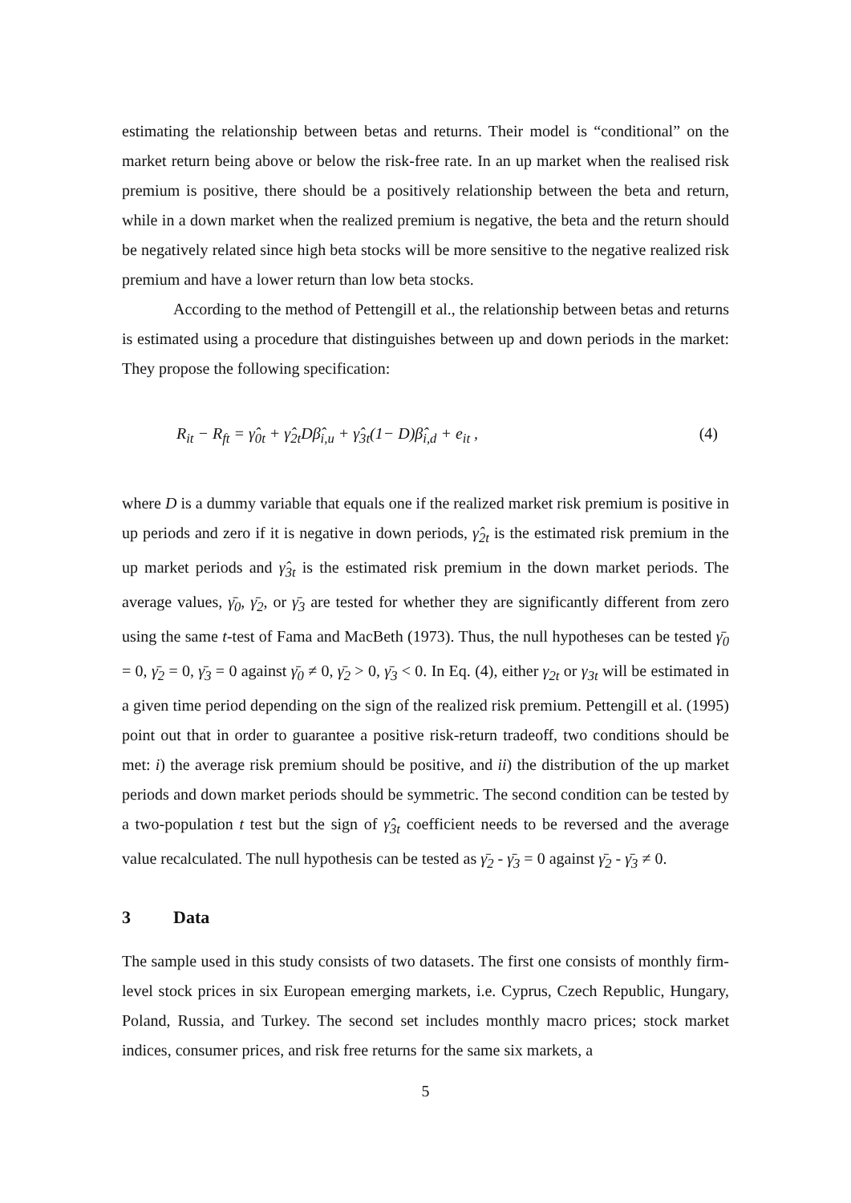estimating the relationship between betas and returns. Their model is “conditional” on the market return being above or below the risk-free rate. In an up market when the realised risk premium is positive, there should be a positively relationship between the beta and return, while in a down market when the realized premium is negative, the beta and the return should be negatively related since high beta stocks will be more sensitive to the negative realized risk premium and have a lower return than low beta stocks.
According to the method of Pettengill et al., the relationship between betas and returns is estimated using a procedure that distinguishes between up and down periods in the market: They propose the following specification:
R<sub>it</sub> − R<sub>ft</sub> = γ̂<sub>0t</sub> + γ̂<sub>2t</sub>Dβ̂<sub>i,u</sub> + γ̂<sub>3t</sub>(1− D)β̂<sub>i,d</sub> + e<sub>it</sub> , (4)
where D is a dummy variable that equals one if the realized market risk premium is positive in up periods and zero if it is negative in down periods, γ̂<sub>2t</sub> is the estimated risk premium in the up market periods and γ̂<sub>3t</sub> is the estimated risk premium in the down market periods. The average values, γ̄<sub>0</sub>, γ̄<sub>2</sub>, or γ̄<sub>3</sub> are tested for whether they are significantly different from zero using the same t-test of Fama and MacBeth (1973). Thus, the null hypotheses can be tested γ̄<sub>0</sub> = 0, γ̄<sub>2</sub> = 0, γ̄<sub>3</sub> = 0 against γ̄<sub>0</sub> ≠ 0, γ̄<sub>2</sub> > 0, γ̄<sub>3</sub> < 0. In Eq. (4), either γ<sub>2t</sub> or γ<sub>3t</sub> will be estimated in a given time period depending on the sign of the realized risk premium. Pettengill et al. (1995) point out that in order to guarantee a positive risk-return tradeoff, two conditions should be met: i) the average risk premium should be positive, and ii) the distribution of the up market periods and down market periods should be symmetric. The second condition can be tested by a two-population t test but the sign of γ̂<sub>3t</sub> coefficient needs to be reversed and the average value recalculated. The null hypothesis can be tested as γ̄<sub>2</sub> - γ̄<sub>3</sub> = 0 against γ̄<sub>2</sub> - γ̄<sub>3</sub> ≠ 0.
3 Data
The sample used in this study consists of two datasets. The first one consists of monthly firm-level stock prices in six European emerging markets, i.e. Cyprus, Czech Republic, Hungary, Poland, Russia, and Turkey. The second set includes monthly macro prices; stock market indices, consumer prices, and risk free returns for the same six markets, a
5